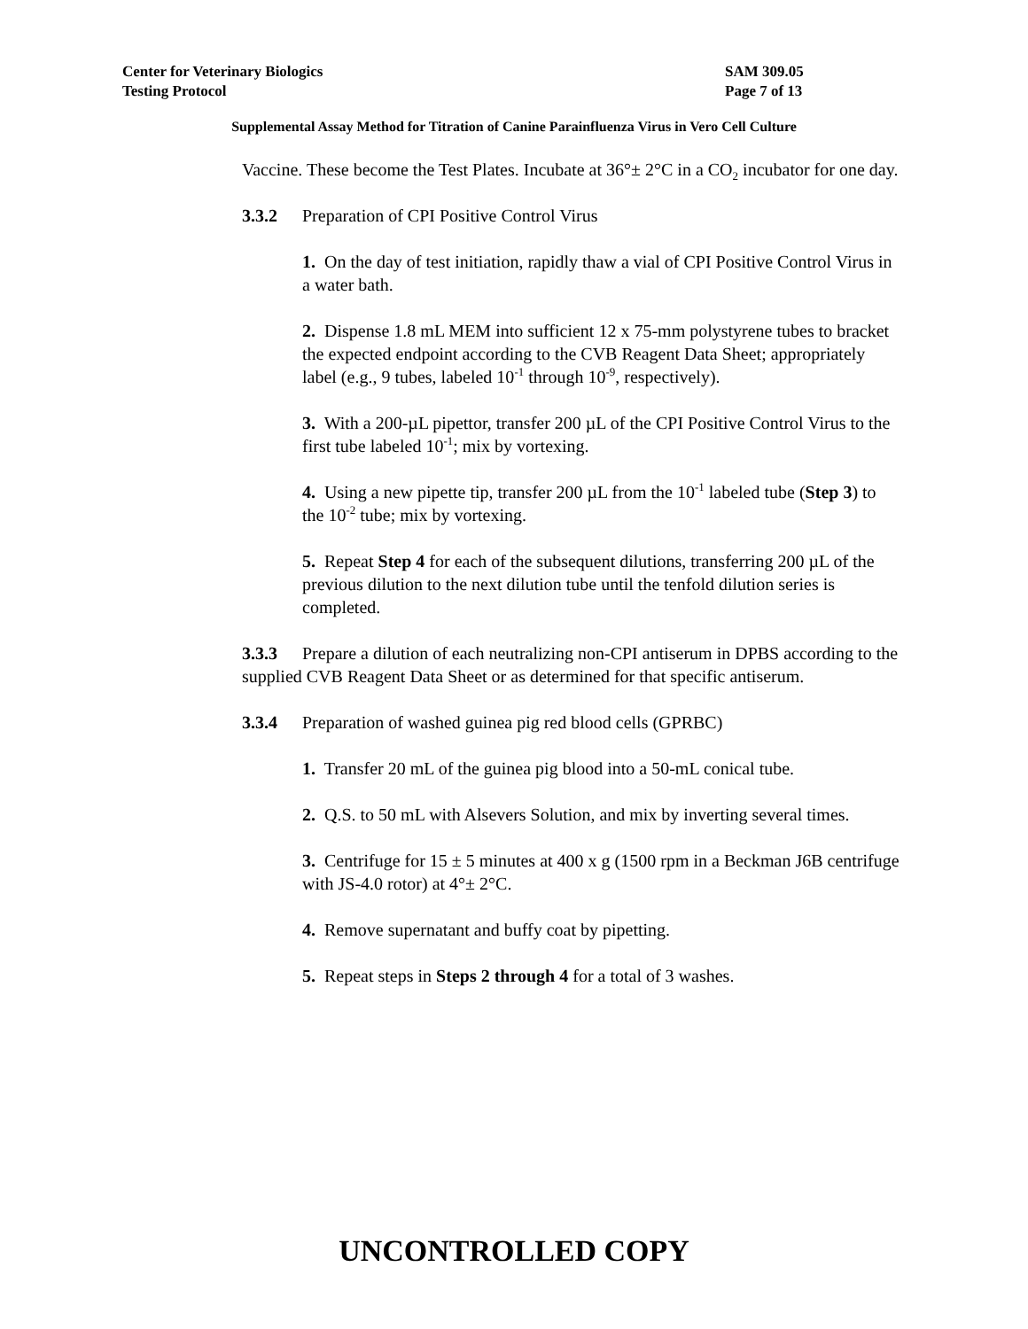SAM 309.05
Page 7 of 13
Center for Veterinary Biologics
Testing Protocol
Supplemental Assay Method for Titration of Canine Parainfluenza Virus in Vero Cell Culture
Vaccine. These become the Test Plates. Incubate at 36°± 2°C in a CO<sub>2</sub> incubator for one day.
3.3.2 Preparation of CPI Positive Control Virus
1. On the day of test initiation, rapidly thaw a vial of CPI Positive Control Virus in a water bath.
2. Dispense 1.8 mL MEM into sufficient 12 x 75-mm polystyrene tubes to bracket the expected endpoint according to the CVB Reagent Data Sheet; appropriately label (e.g., 9 tubes, labeled 10<sup>-1</sup> through 10<sup>-9</sup>, respectively).
3. With a 200-µL pipettor, transfer 200 µL of the CPI Positive Control Virus to the first tube labeled 10<sup>-1</sup>; mix by vortexing.
4. Using a new pipette tip, transfer 200 µL from the 10<sup>-1</sup> labeled tube (Step 3) to the 10<sup>-2</sup> tube; mix by vortexing.
5. Repeat Step 4 for each of the subsequent dilutions, transferring 200 µL of the previous dilution to the next dilution tube until the tenfold dilution series is completed.
3.3.3 Prepare a dilution of each neutralizing non-CPI antiserum in DPBS according to the supplied CVB Reagent Data Sheet or as determined for that specific antiserum.
3.3.4 Preparation of washed guinea pig red blood cells (GPRBC)
1. Transfer 20 mL of the guinea pig blood into a 50-mL conical tube.
2. Q.S. to 50 mL with Alsevers Solution, and mix by inverting several times.
3. Centrifuge for 15 ± 5 minutes at 400 x g (1500 rpm in a Beckman J6B centrifuge with JS-4.0 rotor) at 4°± 2°C.
4. Remove supernatant and buffy coat by pipetting.
5. Repeat steps in Steps 2 through 4 for a total of 3 washes.
UNCONTROLLED COPY